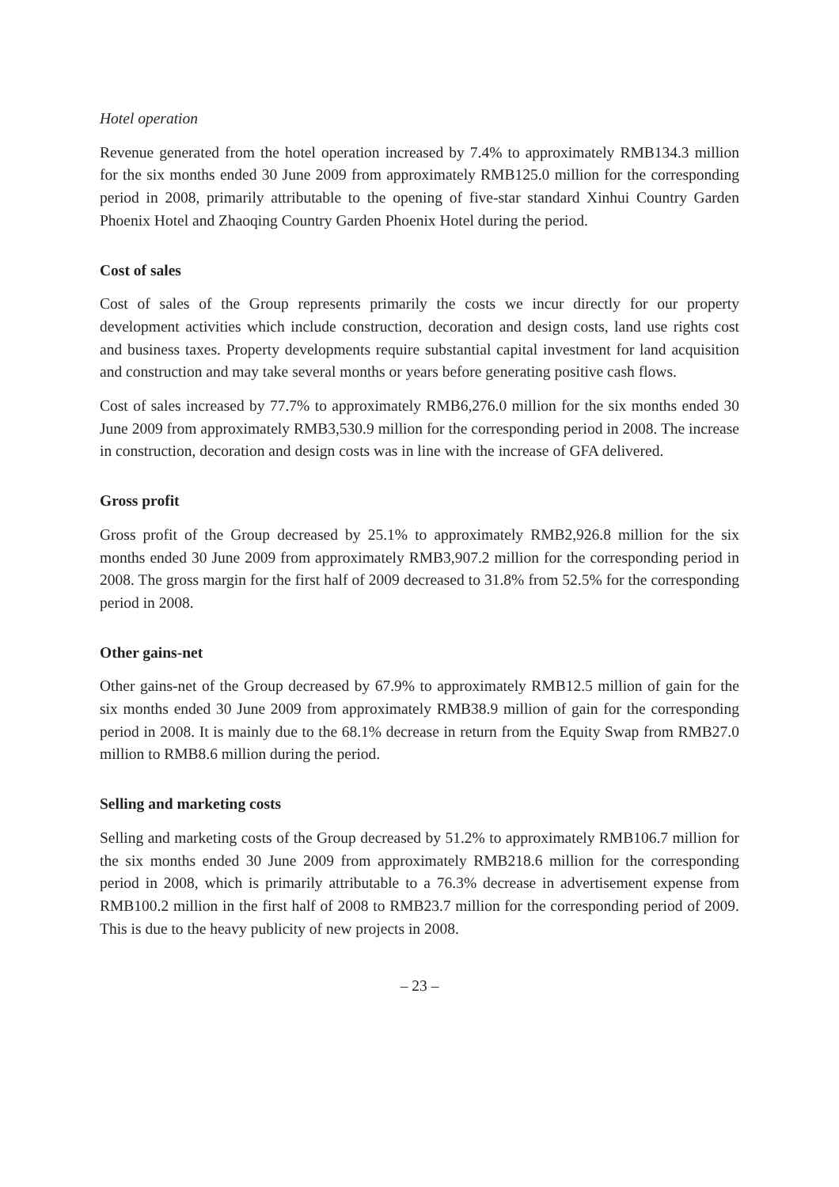Hotel operation
Revenue generated from the hotel operation increased by 7.4% to approximately RMB134.3 million for the six months ended 30 June 2009 from approximately RMB125.0 million for the corresponding period in 2008, primarily attributable to the opening of five-star standard Xinhui Country Garden Phoenix Hotel and Zhaoqing Country Garden Phoenix Hotel during the period.
Cost of sales
Cost of sales of the Group represents primarily the costs we incur directly for our property development activities which include construction, decoration and design costs, land use rights cost and business taxes. Property developments require substantial capital investment for land acquisition and construction and may take several months or years before generating positive cash flows.
Cost of sales increased by 77.7% to approximately RMB6,276.0 million for the six months ended 30 June 2009 from approximately RMB3,530.9 million for the corresponding period in 2008. The increase in construction, decoration and design costs was in line with the increase of GFA delivered.
Gross profit
Gross profit of the Group decreased by 25.1% to approximately RMB2,926.8 million for the six months ended 30 June 2009 from approximately RMB3,907.2 million for the corresponding period in 2008. The gross margin for the first half of 2009 decreased to 31.8% from 52.5% for the corresponding period in 2008.
Other gains-net
Other gains-net of the Group decreased by 67.9% to approximately RMB12.5 million of gain for the six months ended 30 June 2009 from approximately RMB38.9 million of gain for the corresponding period in 2008. It is mainly due to the 68.1% decrease in return from the Equity Swap from RMB27.0 million to RMB8.6 million during the period.
Selling and marketing costs
Selling and marketing costs of the Group decreased by 51.2% to approximately RMB106.7 million for the six months ended 30 June 2009 from approximately RMB218.6 million for the corresponding period in 2008, which is primarily attributable to a 76.3% decrease in advertisement expense from RMB100.2 million in the first half of 2008 to RMB23.7 million for the corresponding period of 2009. This is due to the heavy publicity of new projects in 2008.
– 23 –